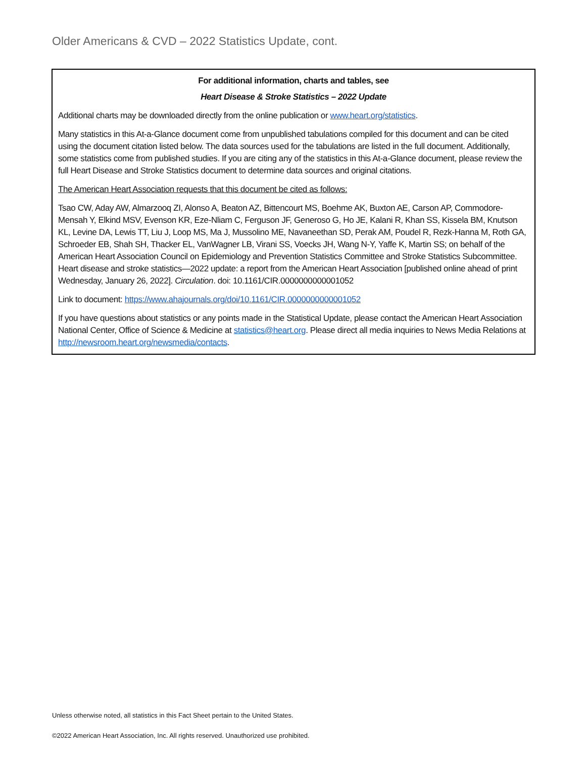Older Americans & CVD – 2022 Statistics Update, cont.
For additional information, charts and tables, see
Heart Disease & Stroke Statistics – 2022 Update
Additional charts may be downloaded directly from the online publication or www.heart.org/statistics.
Many statistics in this At-a-Glance document come from unpublished tabulations compiled for this document and can be cited using the document citation listed below. The data sources used for the tabulations are listed in the full document. Additionally, some statistics come from published studies. If you are citing any of the statistics in this At-a-Glance document, please review the full Heart Disease and Stroke Statistics document to determine data sources and original citations.
The American Heart Association requests that this document be cited as follows:
Tsao CW, Aday AW, Almarzooq ZI, Alonso A, Beaton AZ, Bittencourt MS, Boehme AK, Buxton AE, Carson AP, Commodore-Mensah Y, Elkind MSV, Evenson KR, Eze-Nliam C, Ferguson JF, Generoso G, Ho JE, Kalani R, Khan SS, Kissela BM, Knutson KL, Levine DA, Lewis TT, Liu J, Loop MS, Ma J, Mussolino ME, Navaneethan SD, Perak AM, Poudel R, Rezk-Hanna M, Roth GA, Schroeder EB, Shah SH, Thacker EL, VanWagner LB, Virani SS, Voecks JH, Wang N-Y, Yaffe K, Martin SS; on behalf of the American Heart Association Council on Epidemiology and Prevention Statistics Committee and Stroke Statistics Subcommittee. Heart disease and stroke statistics—2022 update: a report from the American Heart Association [published online ahead of print Wednesday, January 26, 2022]. Circulation. doi: 10.1161/CIR.0000000000001052
Link to document: https://www.ahajournals.org/doi/10.1161/CIR.0000000000001052
If you have questions about statistics or any points made in the Statistical Update, please contact the American Heart Association National Center, Office of Science & Medicine at statistics@heart.org. Please direct all media inquiries to News Media Relations at http://newsroom.heart.org/newsmedia/contacts.
Unless otherwise noted, all statistics in this Fact Sheet pertain to the United States.
©2022 American Heart Association, Inc. All rights reserved. Unauthorized use prohibited.